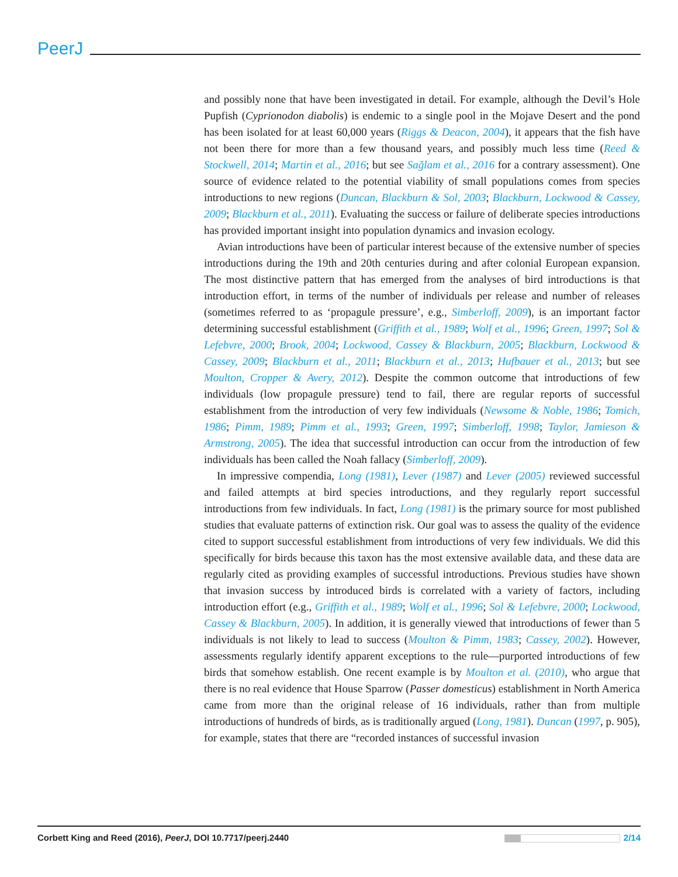PeerJ
and possibly none that have been investigated in detail. For example, although the Devil’s Hole Pupfish (Cyprionodon diabolis) is endemic to a single pool in the Mojave Desert and the pond has been isolated for at least 60,000 years (Riggs & Deacon, 2004), it appears that the fish have not been there for more than a few thousand years, and possibly much less time (Reed & Stockwell, 2014; Martin et al., 2016; but see Sağlam et al., 2016 for a contrary assessment). One source of evidence related to the potential viability of small populations comes from species introductions to new regions (Duncan, Blackburn & Sol, 2003; Blackburn, Lockwood & Cassey, 2009; Blackburn et al., 2011). Evaluating the success or failure of deliberate species introductions has provided important insight into population dynamics and invasion ecology.
Avian introductions have been of particular interest because of the extensive number of species introductions during the 19th and 20th centuries during and after colonial European expansion. The most distinctive pattern that has emerged from the analyses of bird introductions is that introduction effort, in terms of the number of individuals per release and number of releases (sometimes referred to as ‘propagule pressure’, e.g., Simberloff, 2009), is an important factor determining successful establishment (Griffith et al., 1989; Wolf et al., 1996; Green, 1997; Sol & Lefebvre, 2000; Brook, 2004; Lockwood, Cassey & Blackburn, 2005; Blackburn, Lockwood & Cassey, 2009; Blackburn et al., 2011; Blackburn et al., 2013; Hufbauer et al., 2013; but see Moulton, Cropper & Avery, 2012). Despite the common outcome that introductions of few individuals (low propagule pressure) tend to fail, there are regular reports of successful establishment from the introduction of very few individuals (Newsome & Noble, 1986; Tomich, 1986; Pimm, 1989; Pimm et al., 1993; Green, 1997; Simberloff, 1998; Taylor, Jamieson & Armstrong, 2005). The idea that successful introduction can occur from the introduction of few individuals has been called the Noah fallacy (Simberloff, 2009).
In impressive compendia, Long (1981), Lever (1987) and Lever (2005) reviewed successful and failed attempts at bird species introductions, and they regularly report successful introductions from few individuals. In fact, Long (1981) is the primary source for most published studies that evaluate patterns of extinction risk. Our goal was to assess the quality of the evidence cited to support successful establishment from introductions of very few individuals. We did this specifically for birds because this taxon has the most extensive available data, and these data are regularly cited as providing examples of successful introductions. Previous studies have shown that invasion success by introduced birds is correlated with a variety of factors, including introduction effort (e.g., Griffith et al., 1989; Wolf et al., 1996; Sol & Lefebvre, 2000; Lockwood, Cassey & Blackburn, 2005). In addition, it is generally viewed that introductions of fewer than 5 individuals is not likely to lead to success (Moulton & Pimm, 1983; Cassey, 2002). However, assessments regularly identify apparent exceptions to the rule—purported introductions of few birds that somehow establish. One recent example is by Moulton et al. (2010), who argue that there is no real evidence that House Sparrow (Passer domesticus) establishment in North America came from more than the original release of 16 individuals, rather than from multiple introductions of hundreds of birds, as is traditionally argued (Long, 1981). Duncan (1997, p. 905), for example, states that there are “recorded instances of successful invasion
Corbett King and Reed (2016), PeerJ, DOI 10.7717/peerj.2440 2/14